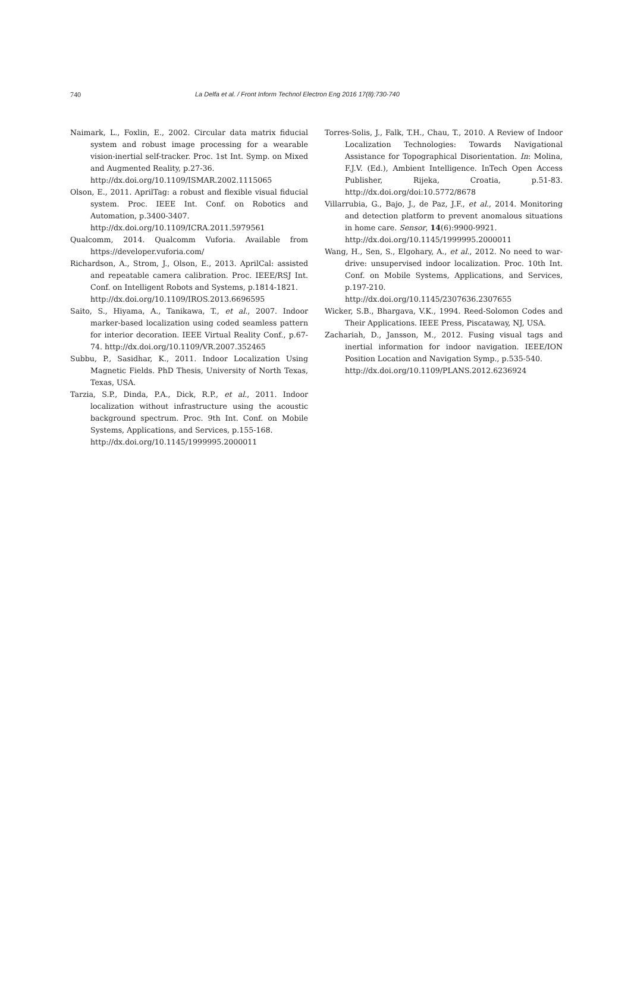740 La Delfa et al. / Front Inform Technol Electron Eng 2016 17(8):730-740
Naimark, L., Foxlin, E., 2002. Circular data matrix fiducial system and robust image processing for a wearable vision-inertial self-tracker. Proc. 1st Int. Symp. on Mixed and Augmented Reality, p.27-36.
http://dx.doi.org/10.1109/ISMAR.2002.1115065
Olson, E., 2011. AprilTag: a robust and flexible visual fiducial system. Proc. IEEE Int. Conf. on Robotics and Automation, p.3400-3407.
http://dx.doi.org/10.1109/ICRA.2011.5979561
Qualcomm, 2014. Qualcomm Vuforia. Available from https://developer.vuforia.com/
Richardson, A., Strom, J., Olson, E., 2013. AprilCal: assisted and repeatable camera calibration. Proc. IEEE/RSJ Int. Conf. on Intelligent Robots and Systems, p.1814-1821.
http://dx.doi.org/10.1109/IROS.2013.6696595
Saito, S., Hiyama, A., Tanikawa, T., et al., 2007. Indoor marker-based localization using coded seamless pattern for interior decoration. IEEE Virtual Reality Conf., p.67-74. http://dx.doi.org/10.1109/VR.2007.352465
Subbu, P., Sasidhar, K., 2011. Indoor Localization Using Magnetic Fields. PhD Thesis, University of North Texas, Texas, USA.
Tarzia, S.P., Dinda, P.A., Dick, R.P., et al., 2011. Indoor localization without infrastructure using the acoustic background spectrum. Proc. 9th Int. Conf. on Mobile Systems, Applications, and Services, p.155-168.
http://dx.doi.org/10.1145/1999995.2000011
Torres-Solis, J., Falk, T.H., Chau, T., 2010. A Review of Indoor Localization Technologies: Towards Navigational Assistance for Topographical Disorientation. In: Molina, F.J.V. (Ed.), Ambient Intelligence. InTech Open Access Publisher, Rijeka, Croatia, p.51-83. http://dx.doi.org/doi:10.5772/8678
Villarrubia, G., Bajo, J., de Paz, J.F., et al., 2014. Monitoring and detection platform to prevent anomalous situations in home care. Sensor, 14(6):9900-9921.
http://dx.doi.org/10.1145/1999995.2000011
Wang, H., Sen, S., Elgohary, A., et al., 2012. No need to war-drive: unsupervised indoor localization. Proc. 10th Int. Conf. on Mobile Systems, Applications, and Services, p.197-210.
http://dx.doi.org/10.1145/2307636.2307655
Wicker, S.B., Bhargava, V.K., 1994. Reed-Solomon Codes and Their Applications. IEEE Press, Piscataway, NJ, USA.
Zachariah, D., Jansson, M., 2012. Fusing visual tags and inertial information for indoor navigation. IEEE/ION Position Location and Navigation Symp., p.535-540.
http://dx.doi.org/10.1109/PLANS.2012.6236924